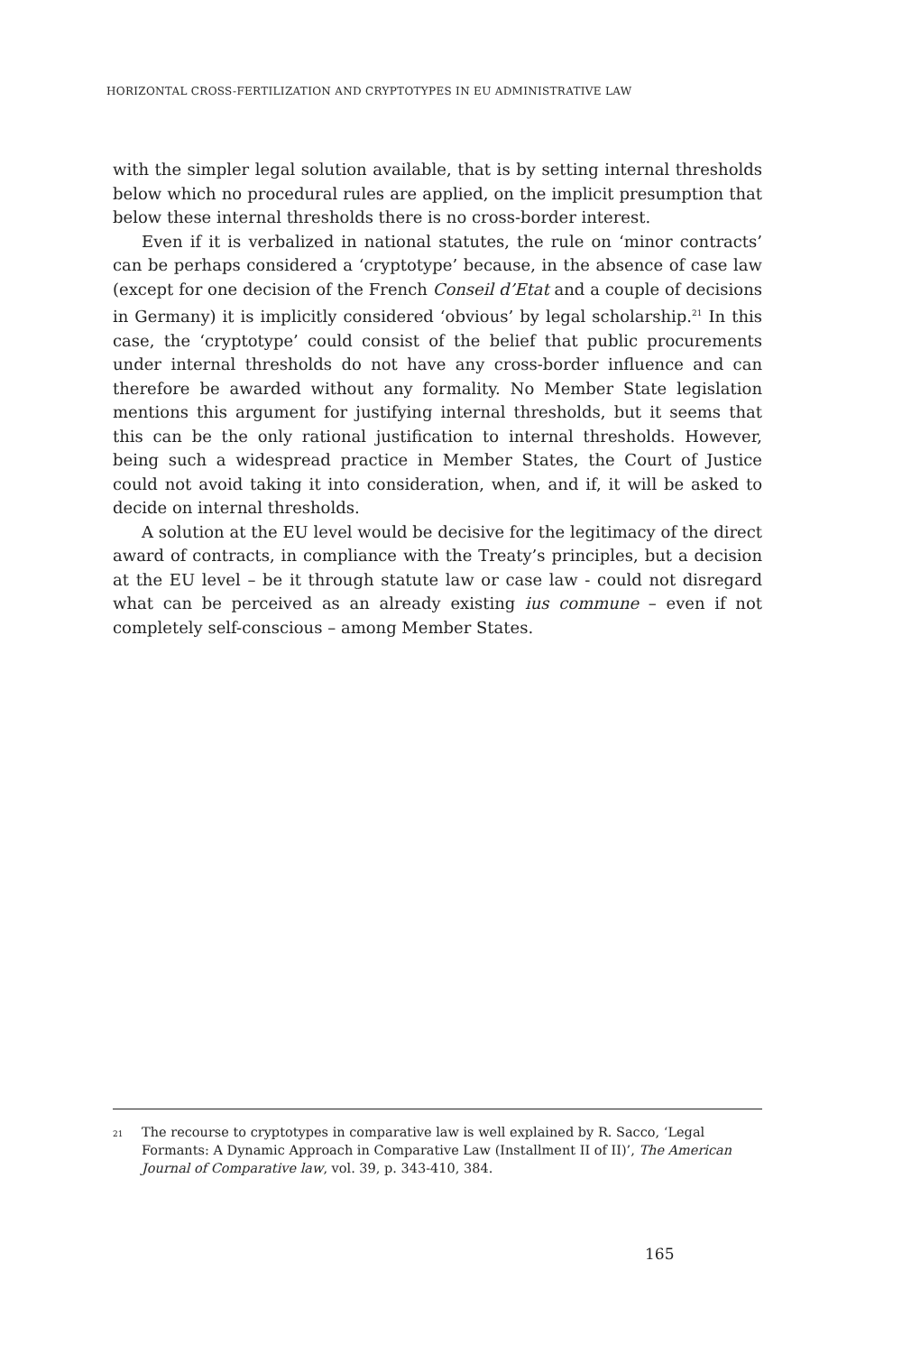HORIZONTAL CROSS-FERTILIZATION AND CRYPTOTYPES IN EU ADMINISTRATIVE LAW
with the simpler legal solution available, that is by setting internal thresholds below which no procedural rules are applied, on the implicit presumption that below these internal thresholds there is no cross-border interest.
Even if it is verbalized in national statutes, the rule on ‘minor contracts’ can be perhaps considered a ‘cryptotype’ because, in the absence of case law (except for one decision of the French Conseil d’Etat and a couple of decisions in Germany) it is implicitly considered ‘obvious’ by legal scholarship.<sup>21</sup> In this case, the ‘cryptotype’ could consist of the belief that public procurements under internal thresholds do not have any cross-border influence and can therefore be awarded without any formality. No Member State legislation mentions this argument for justifying internal thresholds, but it seems that this can be the only rational justification to internal thresholds. However, being such a widespread practice in Member States, the Court of Justice could not avoid taking it into consideration, when, and if, it will be asked to decide on internal thresholds.
A solution at the EU level would be decisive for the legitimacy of the direct award of contracts, in compliance with the Treaty’s principles, but a decision at the EU level – be it through statute law or case law - could not disregard what can be perceived as an already existing ius commune – even if not completely self-conscious – among Member States.
<sup>21</sup>
The recourse to cryptotypes in comparative law is well explained by R. Sacco, ‘Legal Formants: A Dynamic Approach in Comparative Law (Installment II of II)’, The American Journal of Comparative law, vol. 39, p. 343-410, 384.
165